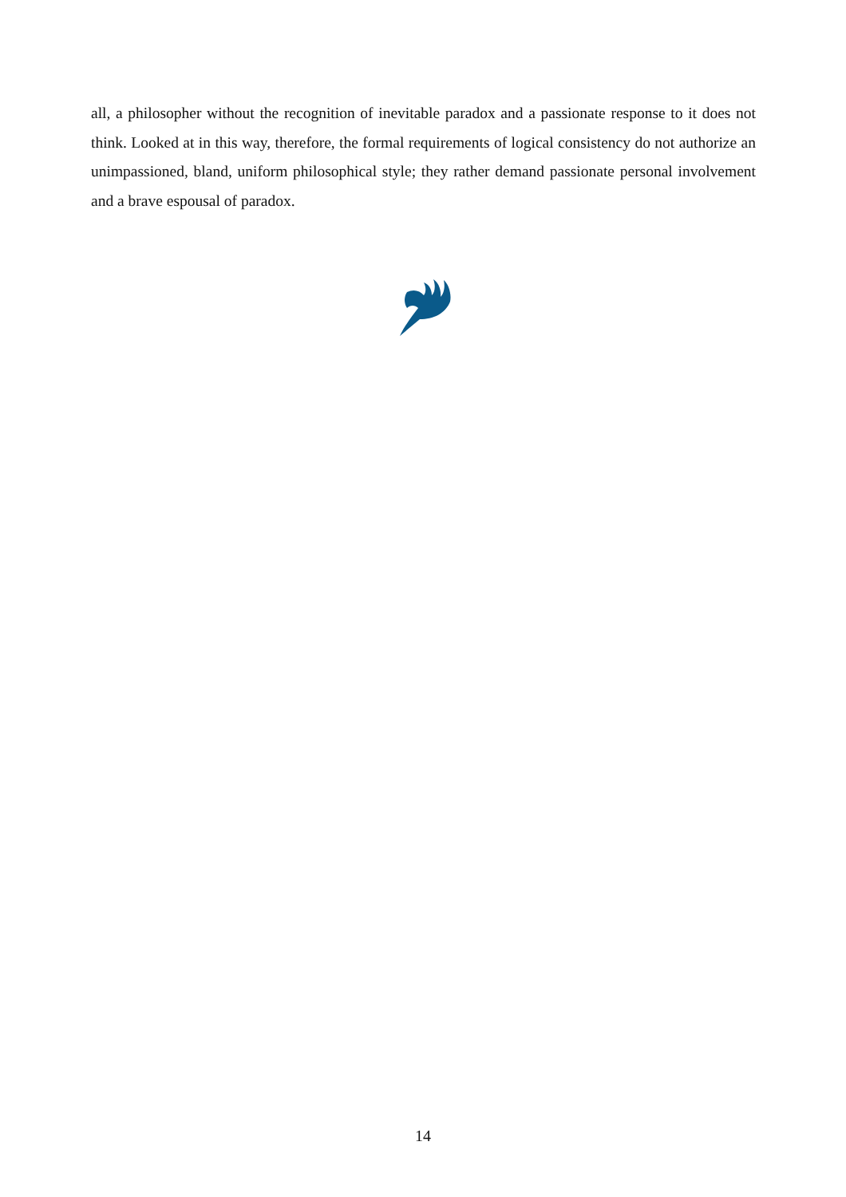all, a philosopher without the recognition of inevitable paradox and a passionate response to it does not think. Looked at in this way, therefore, the formal requirements of logical consistency do not authorize an unimpassioned, bland, uniform philosophical style; they rather demand passionate personal involvement and a brave espousal of paradox.
14